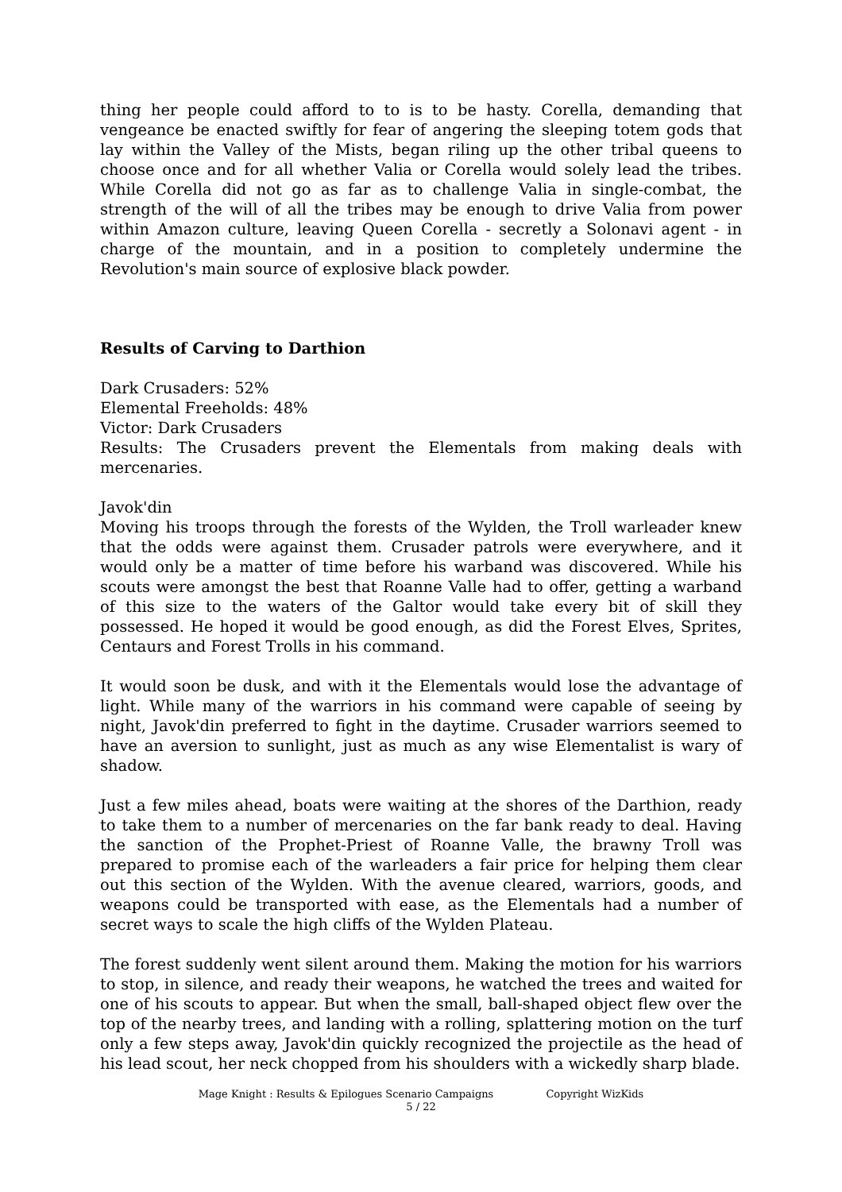thing her people could afford to to is to be hasty. Corella, demanding that vengeance be enacted swiftly for fear of angering the sleeping totem gods that lay within the Valley of the Mists, began riling up the other tribal queens to choose once and for all whether Valia or Corella would solely lead the tribes. While Corella did not go as far as to challenge Valia in single-combat, the strength of the will of all the tribes may be enough to drive Valia from power within Amazon culture, leaving Queen Corella - secretly a Solonavi agent - in charge of the mountain, and in a position to completely undermine the Revolution's main source of explosive black powder.
Results of Carving to Darthion
Dark Crusaders: 52%
Elemental Freeholds: 48%
Victor: Dark Crusaders
Results: The Crusaders prevent the Elementals from making deals with mercenaries.
Javok'din
Moving his troops through the forests of the Wylden, the Troll warleader knew that the odds were against them. Crusader patrols were everywhere, and it would only be a matter of time before his warband was discovered. While his scouts were amongst the best that Roanne Valle had to offer, getting a warband of this size to the waters of the Galtor would take every bit of skill they possessed. He hoped it would be good enough, as did the Forest Elves, Sprites, Centaurs and Forest Trolls in his command.
It would soon be dusk, and with it the Elementals would lose the advantage of light. While many of the warriors in his command were capable of seeing by night, Javok'din preferred to fight in the daytime. Crusader warriors seemed to have an aversion to sunlight, just as much as any wise Elementalist is wary of shadow.
Just a few miles ahead, boats were waiting at the shores of the Darthion, ready to take them to a number of mercenaries on the far bank ready to deal. Having the sanction of the Prophet-Priest of Roanne Valle, the brawny Troll was prepared to promise each of the warleaders a fair price for helping them clear out this section of the Wylden. With the avenue cleared, warriors, goods, and weapons could be transported with ease, as the Elementals had a number of secret ways to scale the high cliffs of the Wylden Plateau.
The forest suddenly went silent around them. Making the motion for his warriors to stop, in silence, and ready their weapons, he watched the trees and waited for one of his scouts to appear. But when the small, ball-shaped object flew over the top of the nearby trees, and landing with a rolling, splattering motion on the turf only a few steps away, Javok'din quickly recognized the projectile as the head of his lead scout, her neck chopped from his shoulders with a wickedly sharp blade.
Mage Knight : Results & Epilogues Scenario Campaigns Copyright WizKids
5 / 22